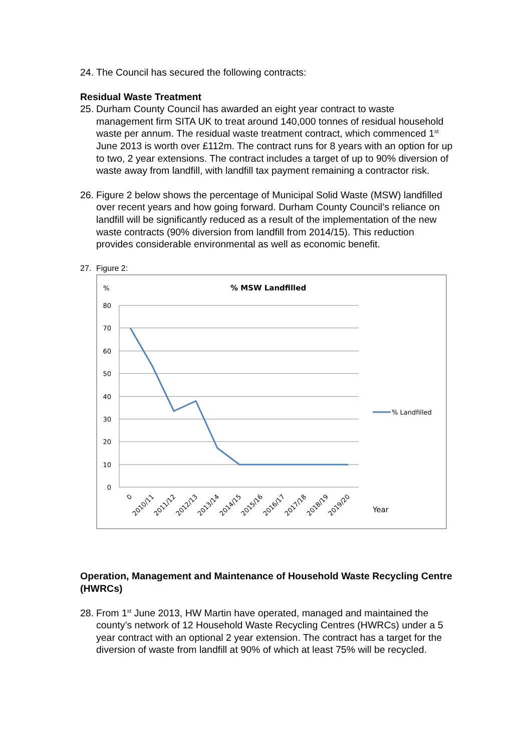24. The Council has secured the following contracts:
Residual Waste Treatment
25. Durham County Council has awarded an eight year contract to waste management firm SITA UK to treat around 140,000 tonnes of residual household waste per annum. The residual waste treatment contract, which commenced 1<sup>st</sup> June 2013 is worth over £112m. The contract runs for 8 years with an option for up to two, 2 year extensions. The contract includes a target of up to 90% diversion of waste away from landfill, with landfill tax payment remaining a contractor risk.
26. Figure 2 below shows the percentage of Municipal Solid Waste (MSW) landfilled over recent years and how going forward. Durham County Council’s reliance on landfill will be significantly reduced as a result of the implementation of the new waste contracts (90% diversion from landfill from 2014/15). This reduction provides considerable environmental as well as economic benefit.
27. Figure 2:
%
% MSW Landfilled
80
70
60
50
40
30
20
10
0
0
2010/11
2011/12
2012/13
2013/14
2014/15
2015/16
2016/17
2017/18
2018/19
2019/20
Year
% Landfilled
Operation, Management and Maintenance of Household Waste Recycling Centre (HWRCs)
28. From 1<sup>st</sup> June 2013, HW Martin have operated, managed and maintained the county’s network of 12 Household Waste Recycling Centres (HWRCs) under a 5 year contract with an optional 2 year extension. The contract has a target for the diversion of waste from landfill at 90% of which at least 75% will be recycled.